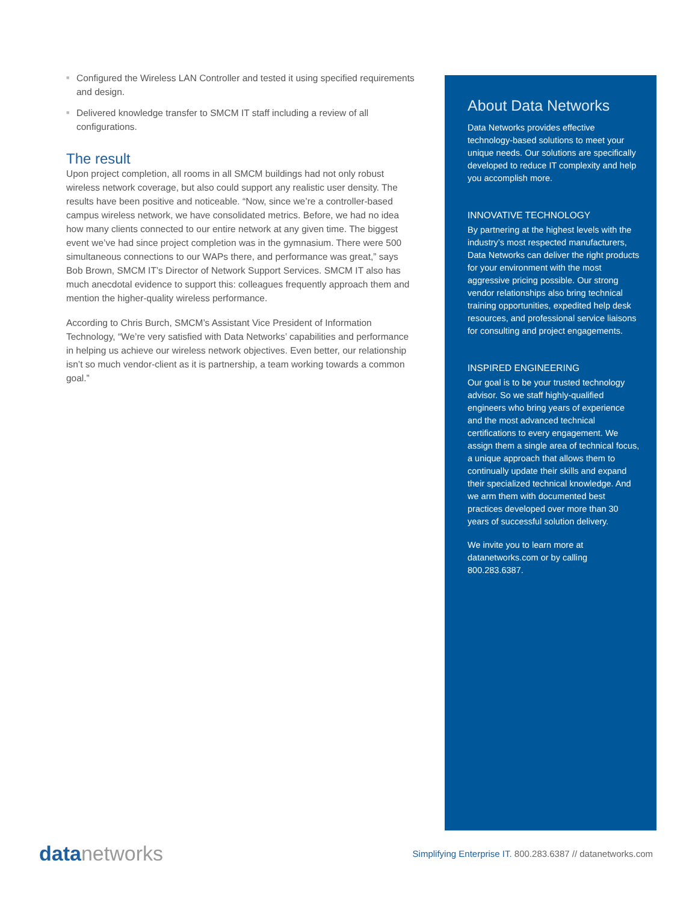■ Configured the Wireless LAN Controller and tested it using specified requirements and design.
■ Delivered knowledge transfer to SMCM IT staff including a review of all configurations.
The result
Upon project completion, all rooms in all SMCM buildings had not only robust wireless network coverage, but also could support any realistic user density. The results have been positive and noticeable. “Now, since we’re a controller-based campus wireless network, we have consolidated metrics. Before, we had no idea how many clients connected to our entire network at any given time. The biggest event we’ve had since project completion was in the gymnasium. There were 500 simultaneous connections to our WAPs there, and performance was great,” says Bob Brown, SMCM IT’s Director of Network Support Services. SMCM IT also has much anecdotal evidence to support this: colleagues frequently approach them and mention the higher-quality wireless performance.
According to Chris Burch, SMCM’s Assistant Vice President of Information Technology, “We’re very satisfied with Data Networks’ capabilities and performance in helping us achieve our wireless network objectives. Even better, our relationship isn’t so much vendor-client as it is partnership, a team working towards a common goal.”
About Data Networks
Data Networks provides effective technology-based solutions to meet your unique needs. Our solutions are specifically developed to reduce IT complexity and help you accomplish more.
INNOVATIVE TECHNOLOGY
By partnering at the highest levels with the industry’s most respected manufacturers, Data Networks can deliver the right products for your environment with the most aggressive pricing possible. Our strong vendor relationships also bring technical training opportunities, expedited help desk resources, and professional service liaisons for consulting and project engagements.
INSPIRED ENGINEERING
Our goal is to be your trusted technology advisor. So we staff highly-qualified engineers who bring years of experience and the most advanced technical certifications to every engagement. We assign them a single area of technical focus, a unique approach that allows them to continually update their skills and expand their specialized technical knowledge. And we arm them with documented best practices developed over more than 30 years of successful solution delivery.
We invite you to learn more at datanetworks.com or by calling 800.283.6387.
data networks
Simplifying Enterprise IT. 800.283.6387 // datanetworks.com